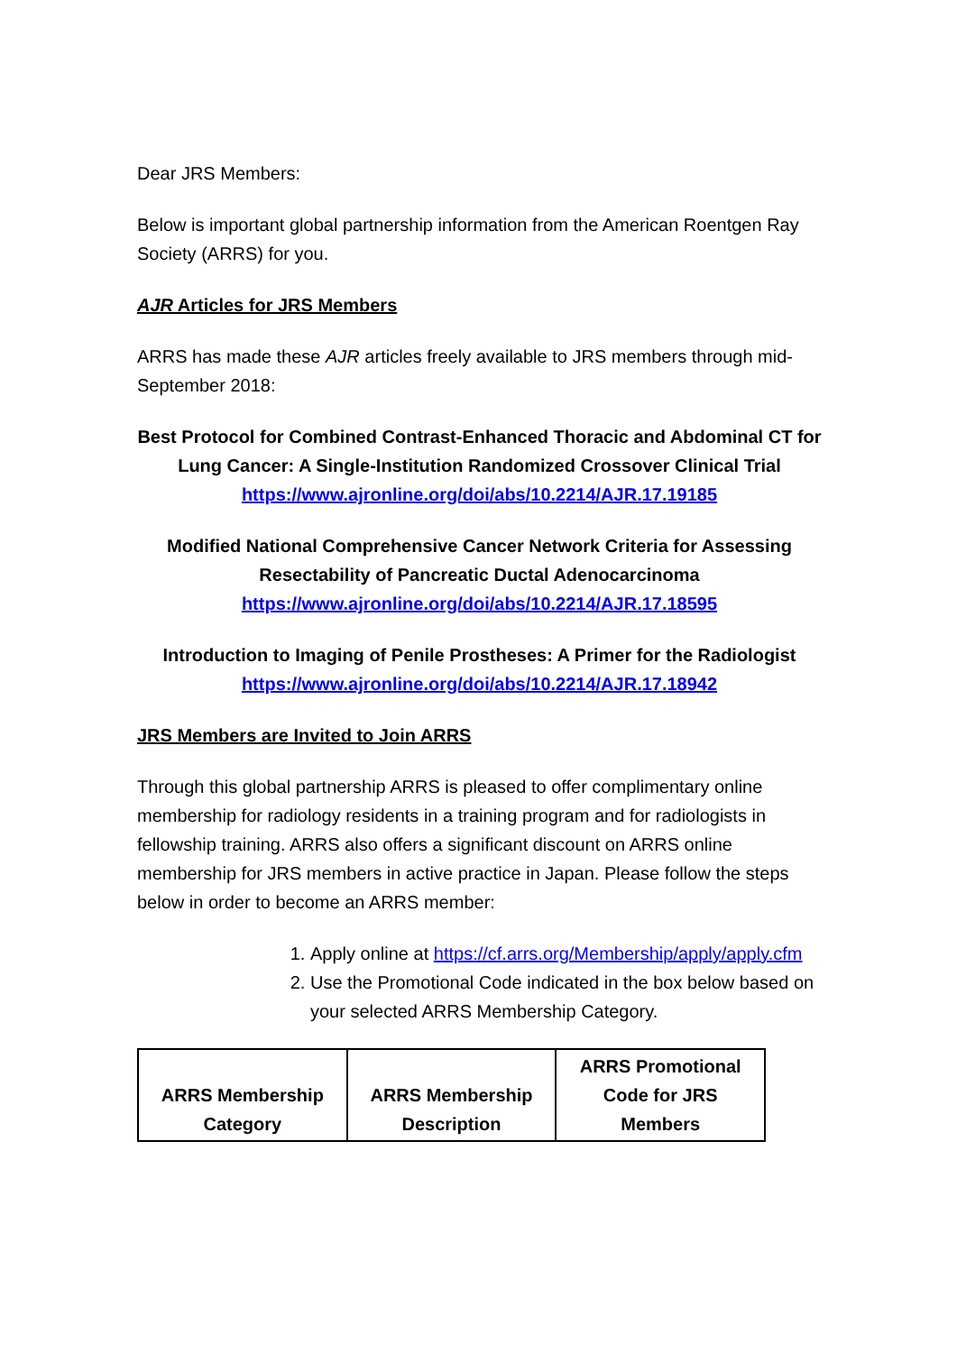Dear JRS Members:
Below is important global partnership information from the American Roentgen Ray Society (ARRS) for you.
AJR Articles for JRS Members
ARRS has made these AJR articles freely available to JRS members through mid-September 2018:
Best Protocol for Combined Contrast-Enhanced Thoracic and Abdominal CT for Lung Cancer: A Single-Institution Randomized Crossover Clinical Trial
https://www.ajronline.org/doi/abs/10.2214/AJR.17.19185
Modified National Comprehensive Cancer Network Criteria for Assessing Resectability of Pancreatic Ductal Adenocarcinoma
https://www.ajronline.org/doi/abs/10.2214/AJR.17.18595
Introduction to Imaging of Penile Prostheses: A Primer for the Radiologist
https://www.ajronline.org/doi/abs/10.2214/AJR.17.18942
JRS Members are Invited to Join ARRS
Through this global partnership ARRS is pleased to offer complimentary online membership for radiology residents in a training program and for radiologists in fellowship training. ARRS also offers a significant discount on ARRS online membership for JRS members in active practice in Japan. Please follow the steps below in order to become an ARRS member:
1. Apply online at https://cf.arrs.org/Membership/apply/apply.cfm
2. Use the Promotional Code indicated in the box below based on your selected ARRS Membership Category.
| ARRS Membership Category | ARRS Membership Description | ARRS Promotional Code for JRS Members |
| --- | --- | --- |